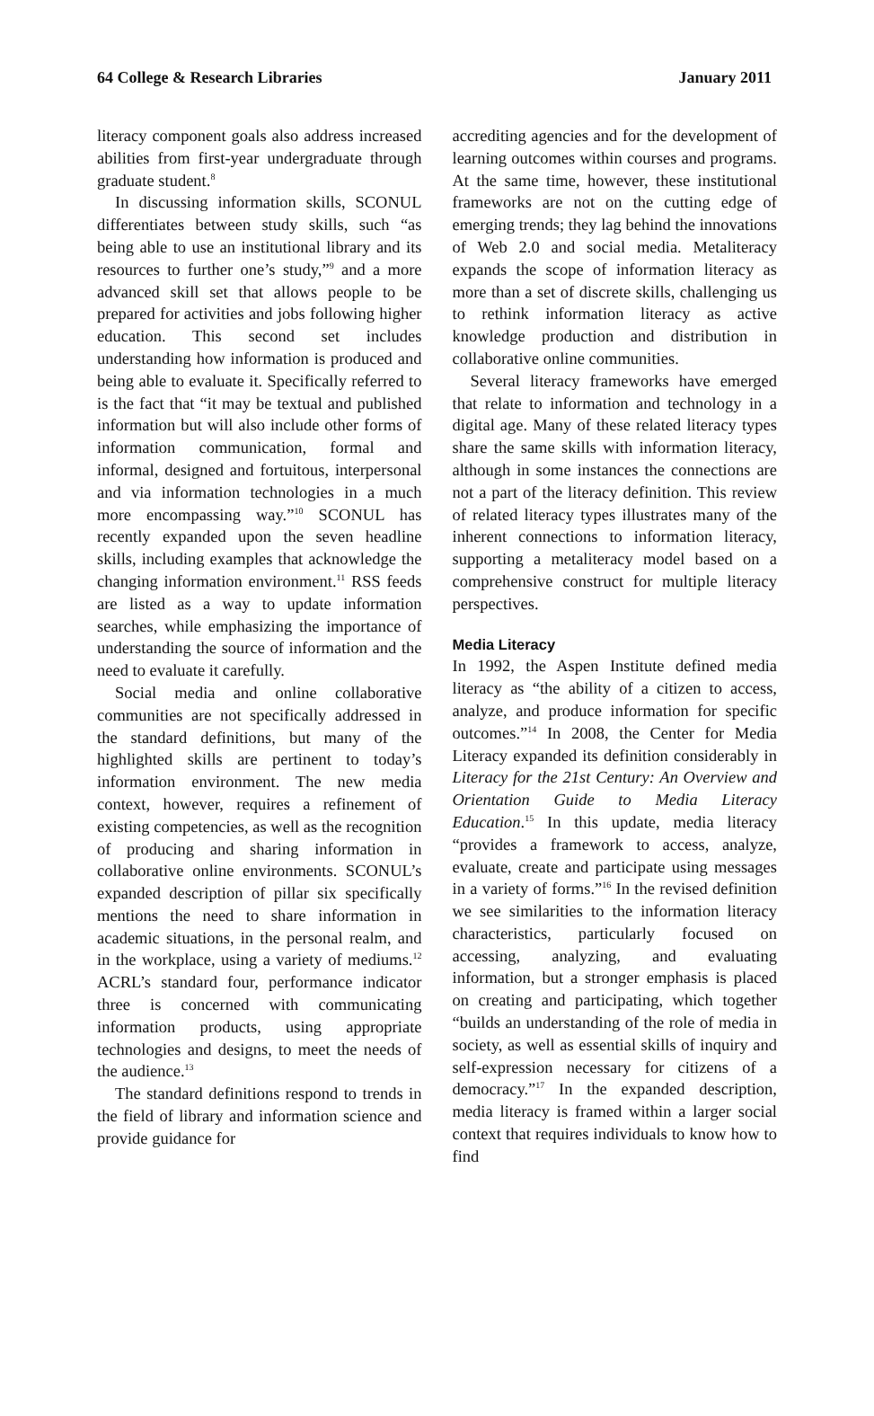64 College & Research Libraries January 2011
literacy component goals also address increased abilities from first-year undergraduate through graduate student.<sup>8</sup>
In discussing information skills, SCONUL differentiates between study skills, such “as being able to use an institutional library and its resources to further one’s study,”<sup>9</sup> and a more advanced skill set that allows people to be prepared for activities and jobs following higher education. This second set includes understanding how information is produced and being able to evaluate it. Specifically referred to is the fact that “it may be textual and published information but will also include other forms of information communication, formal and informal, designed and fortuitous, interpersonal and via information technologies in a much more encompassing way.”<sup>10</sup> SCONUL has recently expanded upon the seven headline skills, including examples that acknowledge the changing information environment.<sup>11</sup> RSS feeds are listed as a way to update information searches, while emphasizing the importance of understanding the source of information and the need to evaluate it carefully.
Social media and online collaborative communities are not specifically addressed in the standard definitions, but many of the highlighted skills are pertinent to today’s information environment. The new media context, however, requires a refinement of existing competencies, as well as the recognition of producing and sharing information in collaborative online environments. SCONUL’s expanded description of pillar six specifically mentions the need to share information in academic situations, in the personal realm, and in the workplace, using a variety of mediums.<sup>12</sup> ACRL’s standard four, performance indicator three is concerned with communicating information products, using appropriate technologies and designs, to meet the needs of the audience.<sup>13</sup>
The standard definitions respond to trends in the field of library and information science and provide guidance for
accrediting agencies and for the development of learning outcomes within courses and programs. At the same time, however, these institutional frameworks are not on the cutting edge of emerging trends; they lag behind the innovations of Web 2.0 and social media. Metaliteracy expands the scope of information literacy as more than a set of discrete skills, challenging us to rethink information literacy as active knowledge production and distribution in collaborative online communities.
Several literacy frameworks have emerged that relate to information and technology in a digital age. Many of these related literacy types share the same skills with information literacy, although in some instances the connections are not a part of the literacy definition. This review of related literacy types illustrates many of the inherent connections to information literacy, supporting a metaliteracy model based on a comprehensive construct for multiple literacy perspectives.
Media Literacy
In 1992, the Aspen Institute defined media literacy as “the ability of a citizen to access, analyze, and produce information for specific outcomes.”<sup>14</sup> In 2008, the Center for Media Literacy expanded its definition considerably in Literacy for the 21st Century: An Overview and Orientation Guide to Media Literacy Education.<sup>15</sup> In this update, media literacy “provides a framework to access, analyze, evaluate, create and participate using messages in a variety of forms.”<sup>16</sup> In the revised definition we see similarities to the information literacy characteristics, particularly focused on accessing, analyzing, and evaluating information, but a stronger emphasis is placed on creating and participating, which together “builds an understanding of the role of media in society, as well as essential skills of inquiry and self-expression necessary for citizens of a democracy.”<sup>17</sup> In the expanded description, media literacy is framed within a larger social context that requires individuals to know how to find